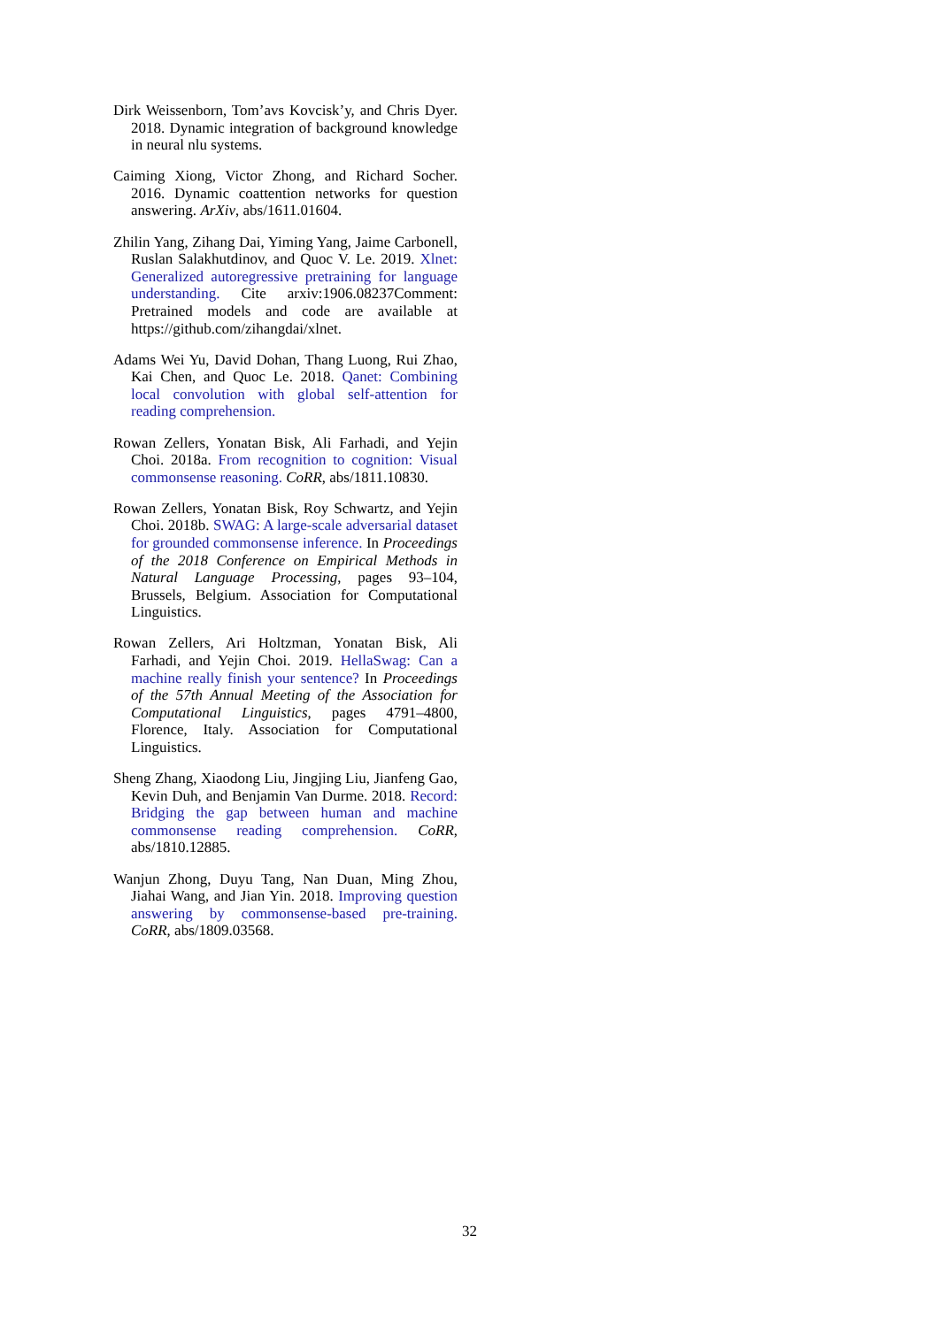Dirk Weissenborn, Tom’avs Kovcisk’y, and Chris Dyer. 2018. Dynamic integration of background knowledge in neural nlu systems.
Caiming Xiong, Victor Zhong, and Richard Socher. 2016. Dynamic coattention networks for question answering. ArXiv, abs/1611.01604.
Zhilin Yang, Zihang Dai, Yiming Yang, Jaime Carbonell, Ruslan Salakhutdinov, and Quoc V. Le. 2019. Xlnet: Generalized autoregressive pretraining for language understanding. Cite arxiv:1906.08237Comment: Pretrained models and code are available at https://github.com/zihangdai/xlnet.
Adams Wei Yu, David Dohan, Thang Luong, Rui Zhao, Kai Chen, and Quoc Le. 2018. Qanet: Combining local convolution with global self-attention for reading comprehension.
Rowan Zellers, Yonatan Bisk, Ali Farhadi, and Yejin Choi. 2018a. From recognition to cognition: Visual commonsense reasoning. CoRR, abs/1811.10830.
Rowan Zellers, Yonatan Bisk, Roy Schwartz, and Yejin Choi. 2018b. SWAG: A large-scale adversarial dataset for grounded commonsense inference. In Proceedings of the 2018 Conference on Empirical Methods in Natural Language Processing, pages 93–104, Brussels, Belgium. Association for Computational Linguistics.
Rowan Zellers, Ari Holtzman, Yonatan Bisk, Ali Farhadi, and Yejin Choi. 2019. HellaSwag: Can a machine really finish your sentence? In Proceedings of the 57th Annual Meeting of the Association for Computational Linguistics, pages 4791–4800, Florence, Italy. Association for Computational Linguistics.
Sheng Zhang, Xiaodong Liu, Jingjing Liu, Jianfeng Gao, Kevin Duh, and Benjamin Van Durme. 2018. Record: Bridging the gap between human and machine commonsense reading comprehension. CoRR, abs/1810.12885.
Wanjun Zhong, Duyu Tang, Nan Duan, Ming Zhou, Jiahai Wang, and Jian Yin. 2018. Improving question answering by commonsense-based pre-training. CoRR, abs/1809.03568.
32